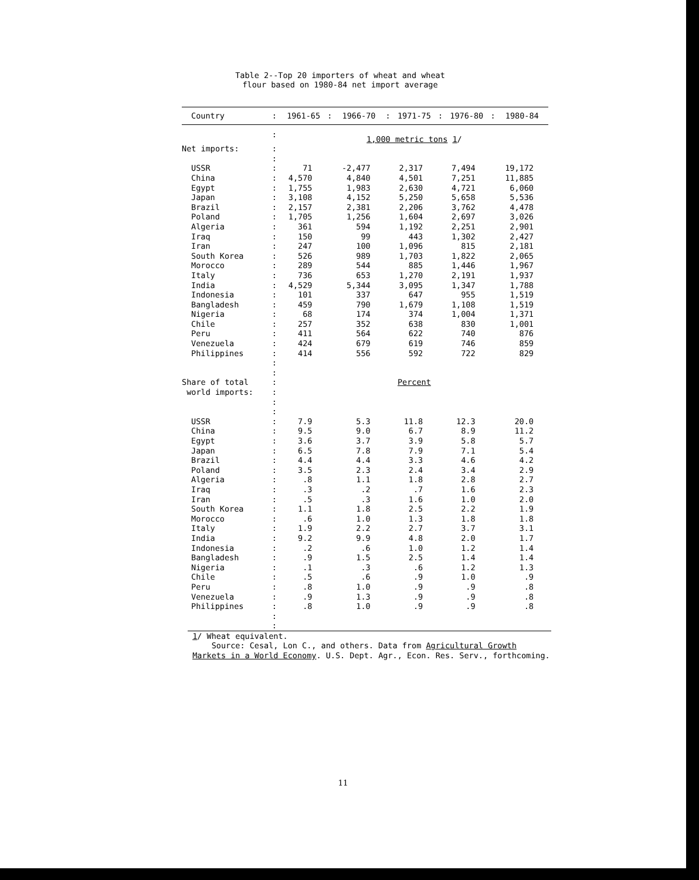Table 2--Top 20 importers of wheat and wheat
flour based on 1980-84 net import average
| Country | : | 1961-65 | : | 1966-70 | : | 1971-75 | : | 1976-80 | : | 1980-84 |
| --- | --- | --- | --- | --- | --- | --- | --- | --- | --- | --- |
| | : | 1,000 metric tons 1 / | | | | | | | | |
| Net imports: | : | | | | | | | | | |
| | : | | | | | | | | | |
| USSR | : | 71 | | -2,477 | | 2,317 | | 7,494 | | 19,172 |
| China | : | 4,570 | | 4,840 | | 4,501 | | 7,251 | | 11,885 |
| Egypt | : | 1,755 | | 1,983 | | 2,630 | | 4,721 | | 6,060 |
| Japan | : | 3,108 | | 4,152 | | 5,250 | | 5,658 | | 5,536 |
| Brazil | : | 2,157 | | 2,381 | | 2,206 | | 3,762 | | 4,478 |
| Poland | : | 1,705 | | 1,256 | | 1,604 | | 2,697 | | 3,026 |
| Algeria | : | 361 | | 594 | | 1,192 | | 2,251 | | 2,901 |
| Iraq | : | 150 | | 99 | | 443 | | 1,302 | | 2,427 |
| Iran | : | 247 | | 100 | | 1,096 | | 815 | | 2,181 |
| South Korea | : | 526 | | 989 | | 1,703 | | 1,822 | | 2,065 |
| Morocco | : | 289 | | 544 | | 885 | | 1,446 | | 1,967 |
| Italy | : | 736 | | 653 | | 1,270 | | 2,191 | | 1,937 |
| India | : | 4,529 | | 5,344 | | 3,095 | | 1,347 | | 1,788 |
| Indonesia | : | 101 | | 337 | | 647 | | 955 | | 1,519 |
| Bangladesh | : | 459 | | 790 | | 1,679 | | 1,108 | | 1,519 |
| Nigeria | : | 68 | | 174 | | 374 | | 1,004 | | 1,371 |
| Chile | : | 257 | | 352 | | 638 | | 830 | | 1,001 |
| Peru | : | 411 | | 564 | | 622 | | 740 | | 876 |
| Venezuela | : | 424 | | 679 | | 619 | | 746 | | 859 |
| Philippines | : | 414 | | 556 | | 592 | | 722 | | 829 |
| | : | | | | | | | | | |
| | : | | | | | | | | | |
| Share of total | : | Percent | | | | | | | | |
| world imports: | : | | | | | | | | | |
| | : | | | | | | | | | |
| | : | | | | | | | | | |
| USSR | : | 7.9 | | 5.3 | | 11.8 | | 12.3 | | 20.0 |
| China | : | 9.5 | | 9.0 | | 6.7 | | 8.9 | | 11.2 |
| Egypt | : | 3.6 | | 3.7 | | 3.9 | | 5.8 | | 5.7 |
| Japan | : | 6.5 | | 7.8 | | 7.9 | | 7.1 | | 5.4 |
| Brazil | : | 4.4 | | 4.4 | | 3.3 | | 4.6 | | 4.2 |
| Poland | : | 3.5 | | 2.3 | | 2.4 | | 3.4 | | 2.9 |
| Algeria | : | .8 | | 1.1 | | 1.8 | | 2.8 | | 2.7 |
| Iraq | : | .3 | | .2 | | .7 | | 1.6 | | 2.3 |
| Iran | : | .5 | | .3 | | 1.6 | | 1.0 | | 2.0 |
| South Korea | : | 1.1 | | 1.8 | | 2.5 | | 2.2 | | 1.9 |
| Morocco | : | .6 | | 1.0 | | 1.3 | | 1.8 | | 1.8 |
| Italy | : | 1.9 | | 2.2 | | 2.7 | | 3.7 | | 3.1 |
| India | : | 9.2 | | 9.9 | | 4.8 | | 2.0 | | 1.7 |
| Indonesia | : | .2 | | .6 | | 1.0 | | 1.2 | | 1.4 |
| Bangladesh | : | .9 | | 1.5 | | 2.5 | | 1.4 | | 1.4 |
| Nigeria | : | .1 | | .3 | | .6 | | 1.2 | | 1.3 |
| Chile | : | .5 | | .6 | | .9 | | 1.0 | | .9 |
| Peru | : | .8 | | 1.0 | | .9 | | .9 | | .8 |
| Venezuela | : | .9 | | 1.3 | | .9 | | .9 | | .8 |
| Philippines | : | .8 | | 1.0 | | .9 | | .9 | | .8 |
| | : | | | | | | | | | |
| | : | | | | | | | | | |
1/ Wheat equivalent.
Source: Cesal, Lon C., and others. Data from Agricultural Growth
Markets in a World Economy. U.S. Dept. Agr., Econ. Res. Serv., forthcoming.
11